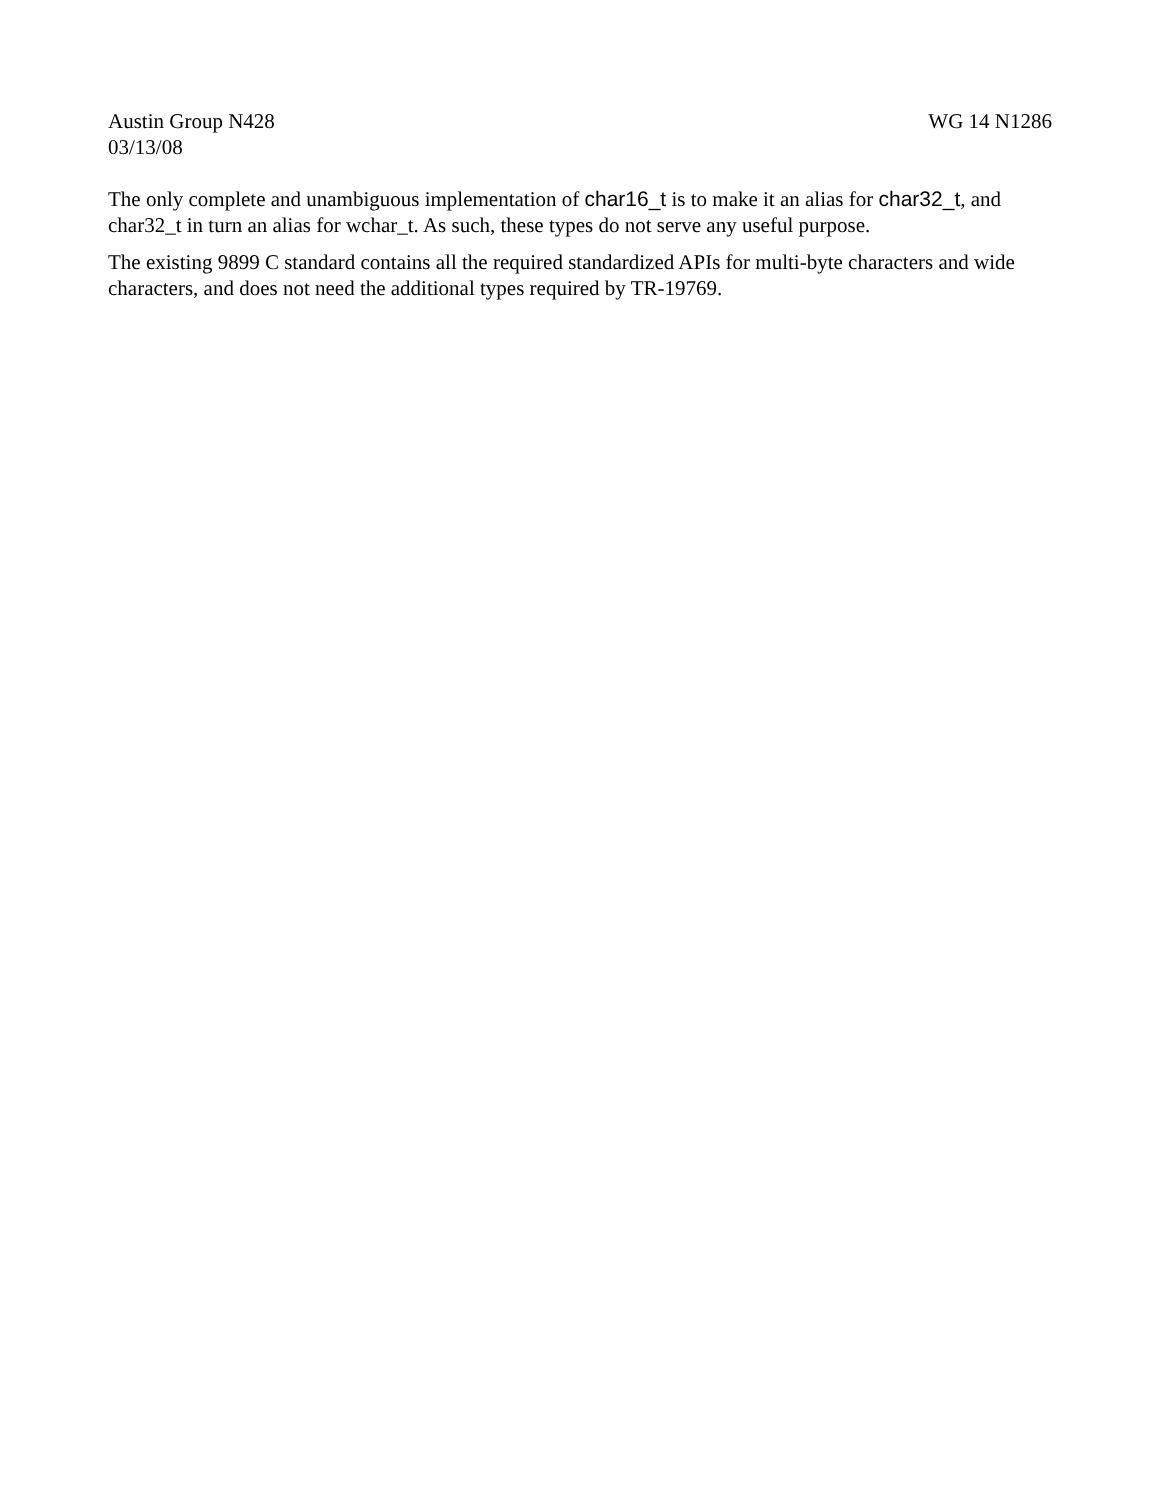Austin Group N428 WG 14 N1286
03/13/08
The only complete and unambiguous implementation of char16_t is to make it an alias for char32_t, and char32_t in turn an alias for wchar_t. As such, these types do not serve any useful purpose.
The existing 9899 C standard contains all the required standardized APIs for multi-byte characters and wide characters, and does not need the additional types required by TR-19769.